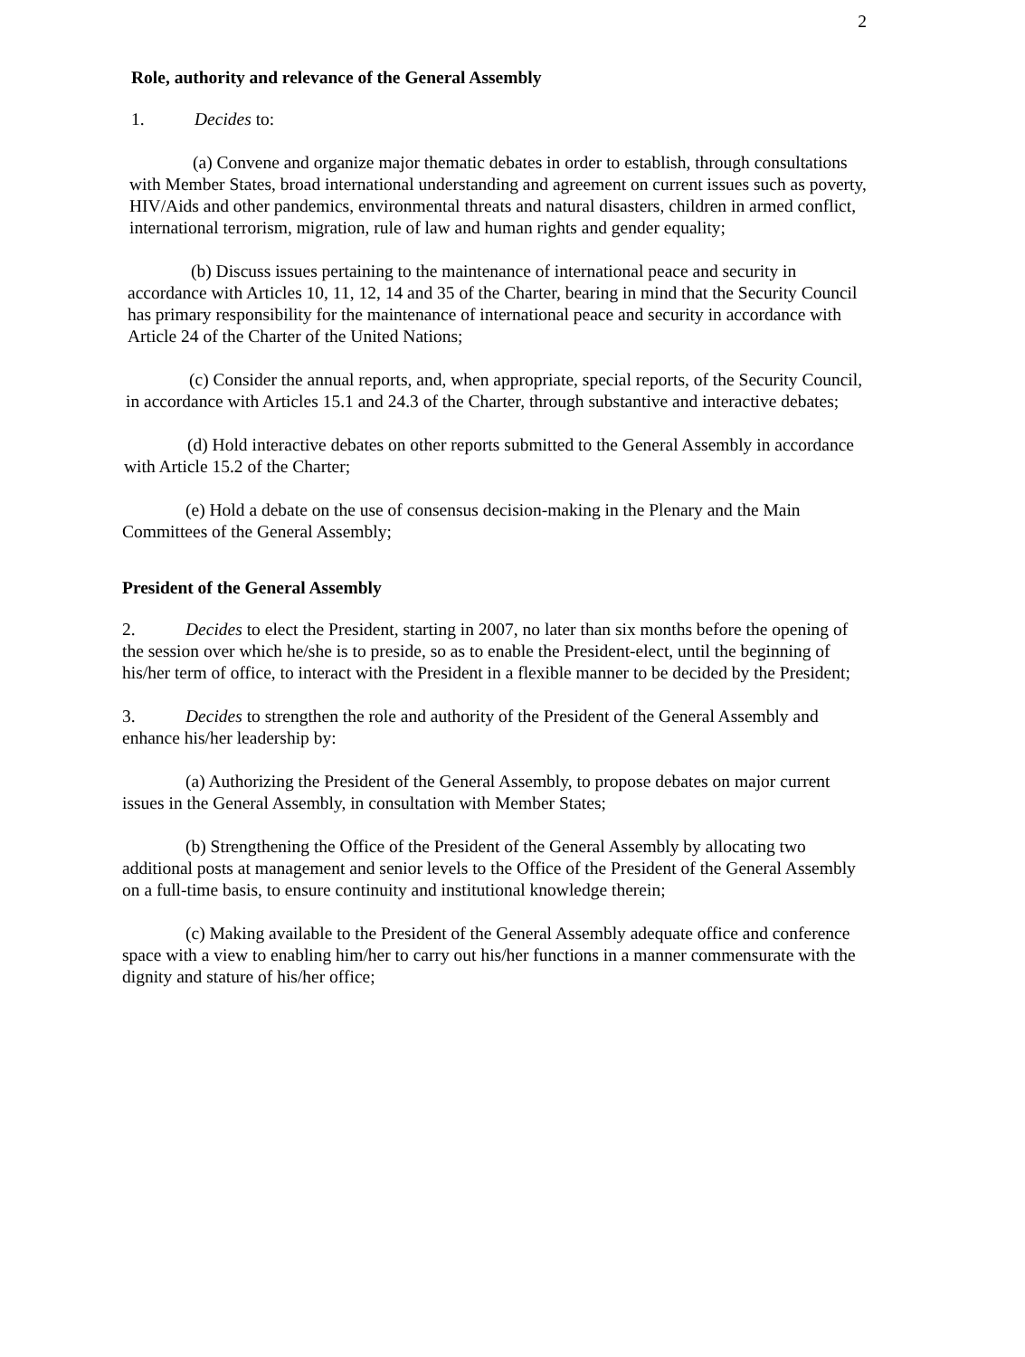2
Role, authority and relevance of the General Assembly
1. Decides to:
(a) Convene and organize major thematic debates in order to establish, through consultations with Member States, broad international understanding and agreement on current issues such as poverty, HIV/Aids and other pandemics, environmental threats and natural disasters, children in armed conflict, international terrorism, migration, rule of law and human rights and gender equality;
(b) Discuss issues pertaining to the maintenance of international peace and security in accordance with Articles 10, 11, 12, 14 and 35 of the Charter, bearing in mind that the Security Council has primary responsibility for the maintenance of international peace and security in accordance with Article 24 of the Charter of the United Nations;
(c) Consider the annual reports, and, when appropriate, special reports, of the Security Council, in accordance with Articles 15.1 and 24.3 of the Charter, through substantive and interactive debates;
(d) Hold interactive debates on other reports submitted to the General Assembly in accordance with Article 15.2 of the Charter;
(e) Hold a debate on the use of consensus decision-making in the Plenary and the Main Committees of the General Assembly;
President of the General Assembly
2. Decides to elect the President, starting in 2007, no later than six months before the opening of the session over which he/she is to preside, so as to enable the President-elect, until the beginning of his/her term of office, to interact with the President in a flexible manner to be decided by the President;
3. Decides to strengthen the role and authority of the President of the General Assembly and enhance his/her leadership by:
(a) Authorizing the President of the General Assembly, to propose debates on major current issues in the General Assembly, in consultation with Member States;
(b) Strengthening the Office of the President of the General Assembly by allocating two additional posts at management and senior levels to the Office of the President of the General Assembly on a full-time basis, to ensure continuity and institutional knowledge therein;
(c) Making available to the President of the General Assembly adequate office and conference space with a view to enabling him/her to carry out his/her functions in a manner commensurate with the dignity and stature of his/her office;